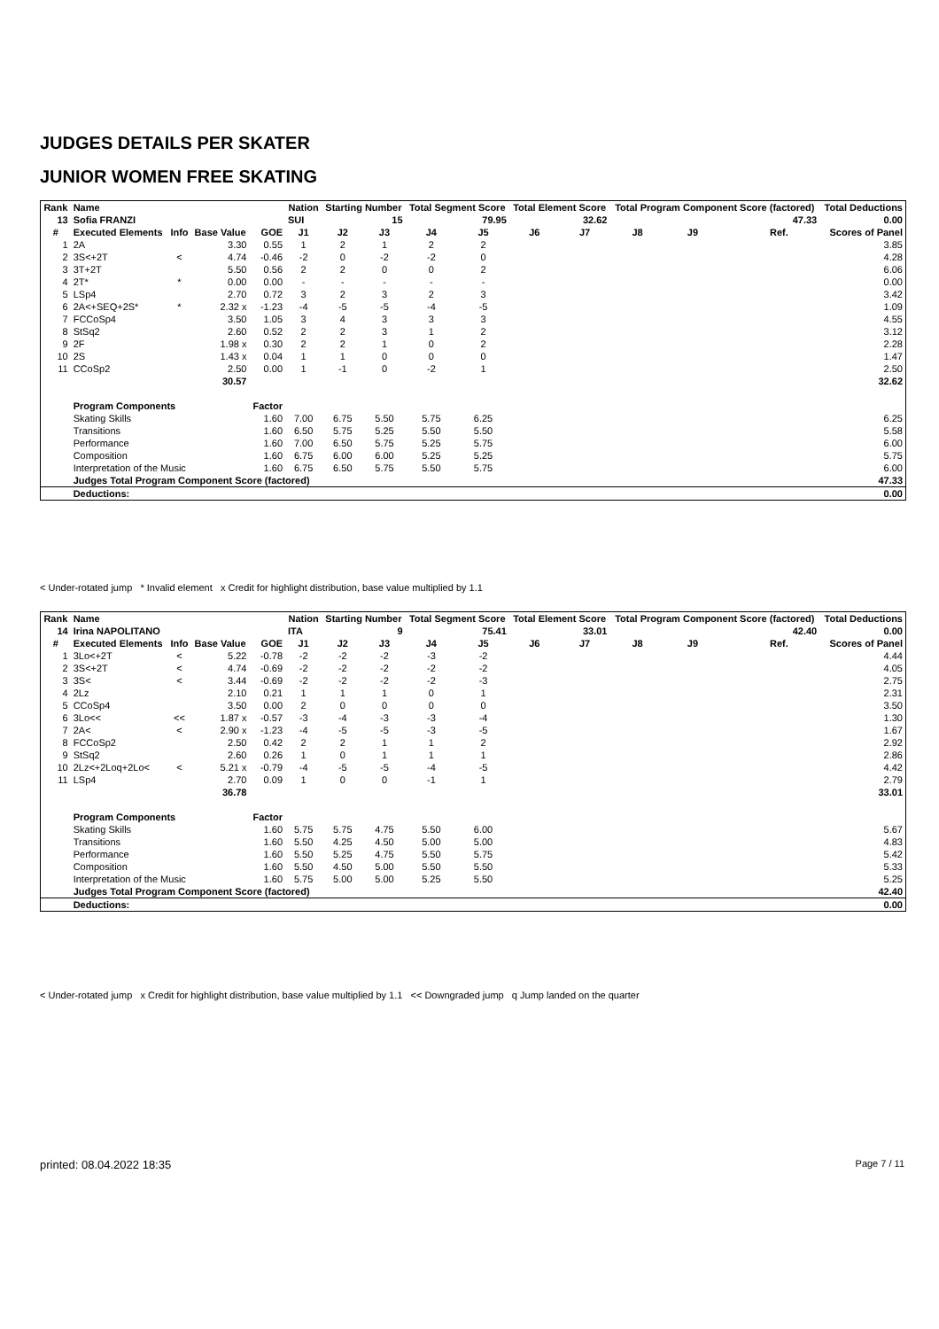JUDGES DETAILS PER SKATER
JUNIOR WOMEN FREE SKATING
| Rank | Name | | | | Nation | Starting Number | | Total Segment Score | | Total Element Score | | Total Program Component Score (factored) | | | | Total Deductions |
| --- | --- | --- | --- | --- | --- | --- | --- | --- | --- | --- | --- | --- | --- | --- | --- | --- |
| 13 | Sofia FRANZI | | | | SUI | 15 | | 79.95 | | 32.62 | | 47.33 | | | | 0.00 |
| # | Executed Elements | Info | Base Value | GOE | J1 | J2 | J3 | J4 | J5 | J6 | J7 | J8 | J9 | | Ref. | Scores of Panel |
| 1 | 2A | | 3.30 | 0.55 | 1 | 2 | 1 | 2 | 2 | | | | | | | 3.85 |
| 2 | 3S<+2T | < | 4.74 | -0.46 | -2 | 0 | -2 | -2 | 0 | | | | | | | 4.28 |
| 3 | 3T+2T | | 5.50 | 0.56 | 2 | 2 | 0 | 0 | 2 | | | | | | | 6.06 |
| 4 | 2T* | * | 0.00 | 0.00 | - | - | - | - | - | | | | | | | 0.00 |
| 5 | LSp4 | | 2.70 | 0.72 | 3 | 2 | 3 | 2 | 3 | | | | | | | 3.42 |
| 6 | 2A<+SEQ+2S* | * | 2.32 x | -1.23 | -4 | -5 | -5 | -4 | -5 | | | | | | | 1.09 |
| 7 | FCCoSp4 | | 3.50 | 1.05 | 3 | 4 | 3 | 3 | 3 | | | | | | | 4.55 |
| 8 | StSq2 | | 2.60 | 0.52 | 2 | 2 | 3 | 1 | 2 | | | | | | | 3.12 |
| 9 | 2F | | 1.98 x | 0.30 | 2 | 2 | 1 | 0 | 2 | | | | | | | 2.28 |
| 10 | 2S | | 1.43 x | 0.04 | 1 | 1 | 0 | 0 | 0 | | | | | | | 1.47 |
| 11 | CCoSp2 | | 2.50 | 0.00 | 1 | -1 | 0 | -2 | 1 | | | | | | | 2.50 |
| | | | 30.57 | | | | | | | | | | | | | 32.62 |
| | Program Components | | | Factor | | | | | | | | | | | | |
| | Skating Skills | | | 1.60 | 7.00 | 6.75 | 5.50 | 5.75 | 6.25 | | | | | | | 6.25 |
| | Transitions | | | 1.60 | 6.50 | 5.75 | 5.25 | 5.50 | 5.50 | | | | | | | 5.58 |
| | Performance | | | 1.60 | 7.00 | 6.50 | 5.75 | 5.25 | 5.75 | | | | | | | 6.00 |
| | Composition | | | 1.60 | 6.75 | 6.00 | 6.00 | 5.25 | 5.25 | | | | | | | 5.75 |
| | Interpretation of the Music | | | 1.60 | 6.75 | 6.50 | 5.75 | 5.50 | 5.75 | | | | | | | 6.00 |
| | Judges Total Program Component Score (factored) | | | | | | | | | | | | | | | 47.33 |
| | Deductions: | | | | | | | | | | | | | | | 0.00 |
< Under-rotated jump * Invalid element x Credit for highlight distribution, base value multiplied by 1.1
| Rank | Name | | | | Nation | Starting Number | | Total Segment Score | | Total Element Score | | Total Program Component Score (factored) | | | | Total Deductions |
| --- | --- | --- | --- | --- | --- | --- | --- | --- | --- | --- | --- | --- | --- | --- | --- | --- |
| 14 | Irina NAPOLITANO | | | | ITA | 9 | | 75.41 | | 33.01 | | 42.40 | | | | 0.00 |
| # | Executed Elements | Info | Base Value | GOE | J1 | J2 | J3 | J4 | J5 | J6 | J7 | J8 | J9 | | Ref. | Scores of Panel |
| 1 | 3Lo<+2T | < | 5.22 | -0.78 | -2 | -2 | -2 | -3 | -2 | | | | | | | 4.44 |
| 2 | 3S<+2T | < | 4.74 | -0.69 | -2 | -2 | -2 | -2 | -2 | | | | | | | 4.05 |
| 3 | 3S< | < | 3.44 | -0.69 | -2 | -2 | -2 | -2 | -3 | | | | | | | 2.75 |
| 4 | 2Lz | | 2.10 | 0.21 | 1 | 1 | 1 | 0 | 1 | | | | | | | 2.31 |
| 5 | CCoSp4 | | 3.50 | 0.00 | 2 | 0 | 0 | 0 | 0 | | | | | | | 3.50 |
| 6 | 3Lo<< | << | 1.87 x | -0.57 | -3 | -4 | -3 | -3 | -4 | | | | | | | 1.30 |
| 7 | 2A< | < | 2.90 x | -1.23 | -4 | -5 | -5 | -3 | -5 | | | | | | | 1.67 |
| 8 | FCCoSp2 | | 2.50 | 0.42 | 2 | 2 | 1 | 1 | 2 | | | | | | | 2.92 |
| 9 | StSq2 | | 2.60 | 0.26 | 1 | 0 | 1 | 1 | 1 | | | | | | | 2.86 |
| 10 | 2Lz<+2Loq+2Lo< | < | 5.21 x | -0.79 | -4 | -5 | -5 | -4 | -5 | | | | | | | 4.42 |
| 11 | LSp4 | | 2.70 | 0.09 | 1 | 0 | 0 | -1 | 1 | | | | | | | 2.79 |
| | | | 36.78 | | | | | | | | | | | | | 33.01 |
| | Program Components | | | Factor | | | | | | | | | | | | |
| | Skating Skills | | | 1.60 | 5.75 | 5.75 | 4.75 | 5.50 | 6.00 | | | | | | | 5.67 |
| | Transitions | | | 1.60 | 5.50 | 4.25 | 4.50 | 5.00 | 5.00 | | | | | | | 4.83 |
| | Performance | | | 1.60 | 5.50 | 5.25 | 4.75 | 5.50 | 5.75 | | | | | | | 5.42 |
| | Composition | | | 1.60 | 5.50 | 4.50 | 5.00 | 5.50 | 5.50 | | | | | | | 5.33 |
| | Interpretation of the Music | | | 1.60 | 5.75 | 5.00 | 5.00 | 5.25 | 5.50 | | | | | | | 5.25 |
| | Judges Total Program Component Score (factored) | | | | | | | | | | | | | | | 42.40 |
| | Deductions: | | | | | | | | | | | | | | | 0.00 |
< Under-rotated jump x Credit for highlight distribution, base value multiplied by 1.1 << Downgraded jump q Jump landed on the quarter
printed: 08.04.2022 18:35 Page 7 / 11